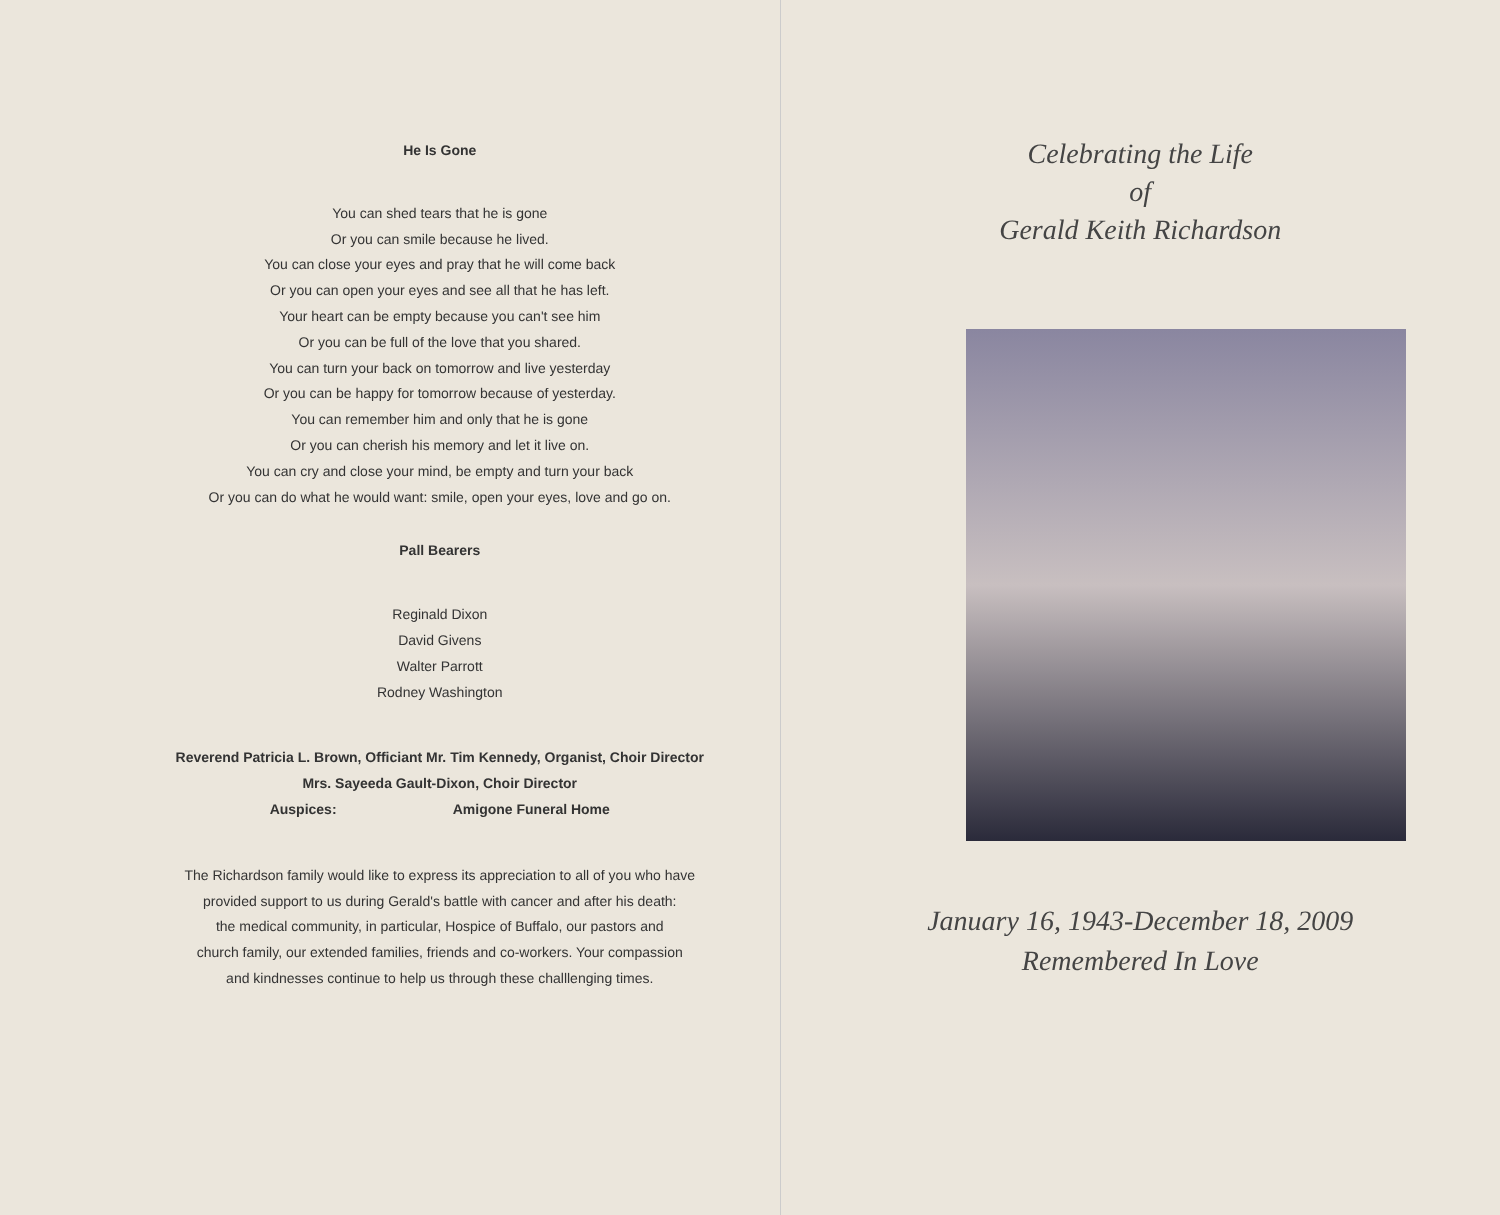He Is Gone
You can shed tears that he is gone
Or you can smile because he lived.
You can close your eyes and pray that he will come back
Or you can open your eyes and see all that he has left.
Your heart can be empty because you can't see him
Or you can be full of the love that you shared.
You can turn your back on tomorrow and live yesterday
Or you can be happy for tomorrow because of yesterday.
You can remember him and only that he is gone
Or you can cherish his memory and let it live on.
You can cry and close your mind, be empty and turn your back
Or you can do what he would want: smile, open your eyes, love and go on.
Pall Bearers
Reginald Dixon
David Givens
Walter Parrott
Rodney Washington
Reverend Patricia L. Brown, Officiant Mr. Tim Kennedy, Organist, Choir Director
Mrs. Sayeeda Gault-Dixon, Choir Director
Auspices: Amigone Funeral Home
The Richardson family would like to express its appreciation to all of you who have
provided support to us during Gerald's battle with cancer and after his death:
the medical community, in particular, Hospice of Buffalo, our pastors and
church family, our extended families, friends and co-workers. Your compassion
and kindnesses continue to help us through these challlenging times.
Celebrating the Life
of
Gerald Keith Richardson
January 16, 1943-December 18, 2009
Remembered In Love